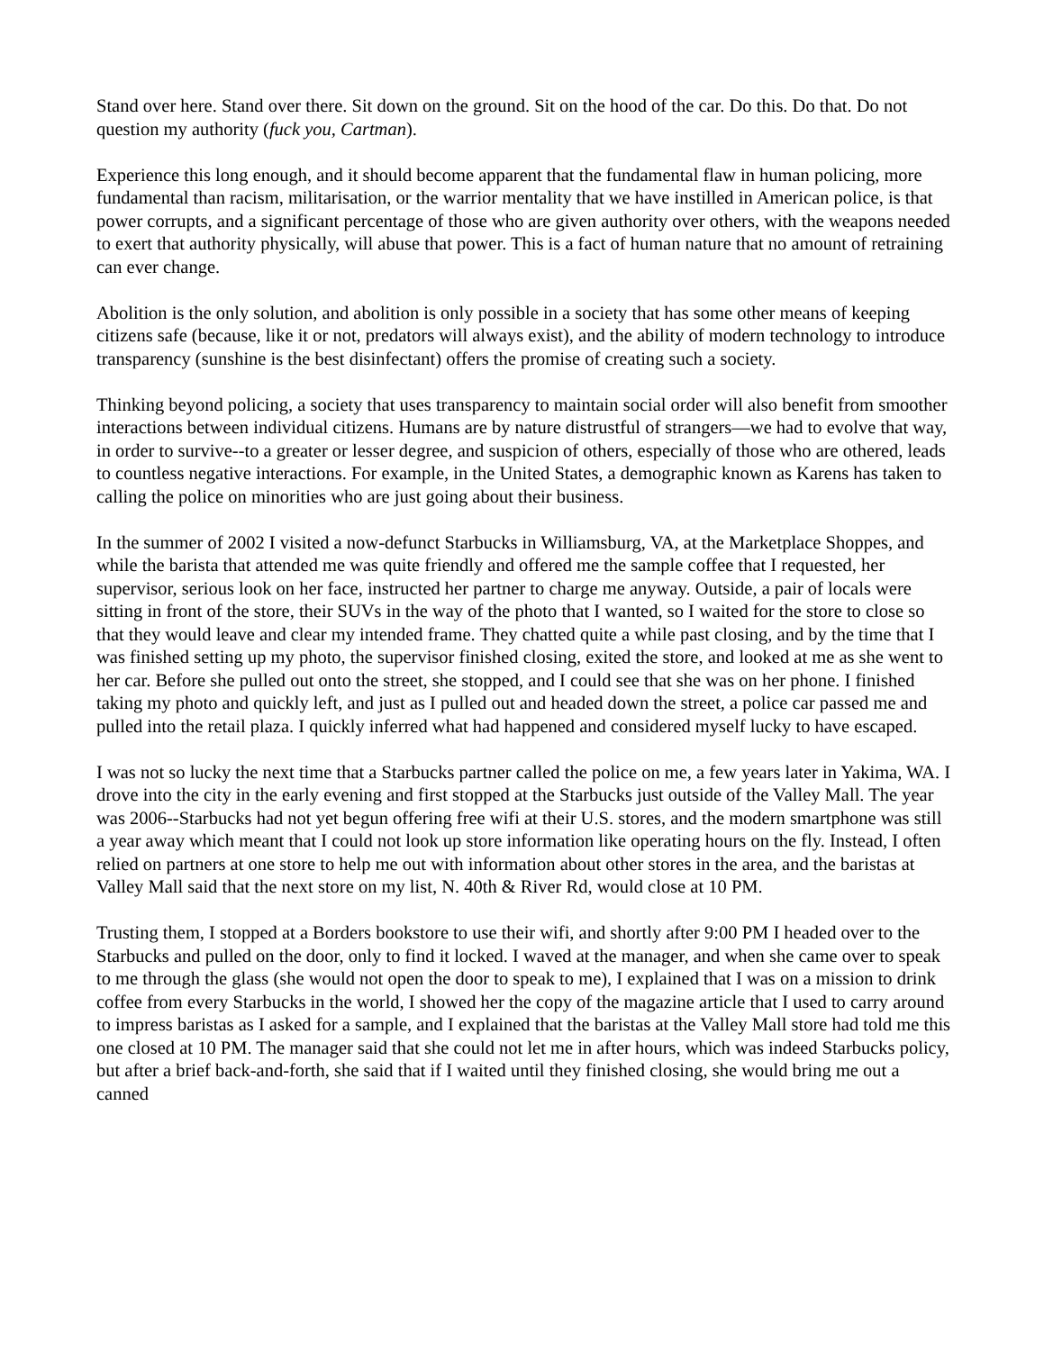Stand over here. Stand over there. Sit down on the ground. Sit on the hood of the car. Do this. Do that. Do not question my authority (fuck you, Cartman).
Experience this long enough, and it should become apparent that the fundamental flaw in human policing, more fundamental than racism, militarisation, or the warrior mentality that we have instilled in American police, is that power corrupts, and a significant percentage of those who are given authority over others, with the weapons needed to exert that authority physically, will abuse that power. This is a fact of human nature that no amount of retraining can ever change.
Abolition is the only solution, and abolition is only possible in a society that has some other means of keeping citizens safe (because, like it or not, predators will always exist), and the ability of modern technology to introduce transparency (sunshine is the best disinfectant) offers the promise of creating such a society.
Thinking beyond policing, a society that uses transparency to maintain social order will also benefit from smoother interactions between individual citizens. Humans are by nature distrustful of strangers—we had to evolve that way, in order to survive--to a greater or lesser degree, and suspicion of others, especially of those who are othered, leads to countless negative interactions. For example, in the United States, a demographic known as Karens has taken to calling the police on minorities who are just going about their business.
In the summer of 2002 I visited a now-defunct Starbucks in Williamsburg, VA, at the Marketplace Shoppes, and while the barista that attended me was quite friendly and offered me the sample coffee that I requested, her supervisor, serious look on her face, instructed her partner to charge me anyway. Outside, a pair of locals were sitting in front of the store, their SUVs in the way of the photo that I wanted, so I waited for the store to close so that they would leave and clear my intended frame. They chatted quite a while past closing, and by the time that I was finished setting up my photo, the supervisor finished closing, exited the store, and looked at me as she went to her car. Before she pulled out onto the street, she stopped, and I could see that she was on her phone. I finished taking my photo and quickly left, and just as I pulled out and headed down the street, a police car passed me and pulled into the retail plaza. I quickly inferred what had happened and considered myself lucky to have escaped.
I was not so lucky the next time that a Starbucks partner called the police on me, a few years later in Yakima, WA. I drove into the city in the early evening and first stopped at the Starbucks just outside of the Valley Mall. The year was 2006--Starbucks had not yet begun offering free wifi at their U.S. stores, and the modern smartphone was still a year away which meant that I could not look up store information like operating hours on the fly. Instead, I often relied on partners at one store to help me out with information about other stores in the area, and the baristas at Valley Mall said that the next store on my list, N. 40th & River Rd, would close at 10 PM.
Trusting them, I stopped at a Borders bookstore to use their wifi, and shortly after 9:00 PM I headed over to the Starbucks and pulled on the door, only to find it locked. I waved at the manager, and when she came over to speak to me through the glass (she would not open the door to speak to me), I explained that I was on a mission to drink coffee from every Starbucks in the world, I showed her the copy of the magazine article that I used to carry around to impress baristas as I asked for a sample, and I explained that the baristas at the Valley Mall store had told me this one closed at 10 PM. The manager said that she could not let me in after hours, which was indeed Starbucks policy, but after a brief back-and-forth, she said that if I waited until they finished closing, she would bring me out a canned